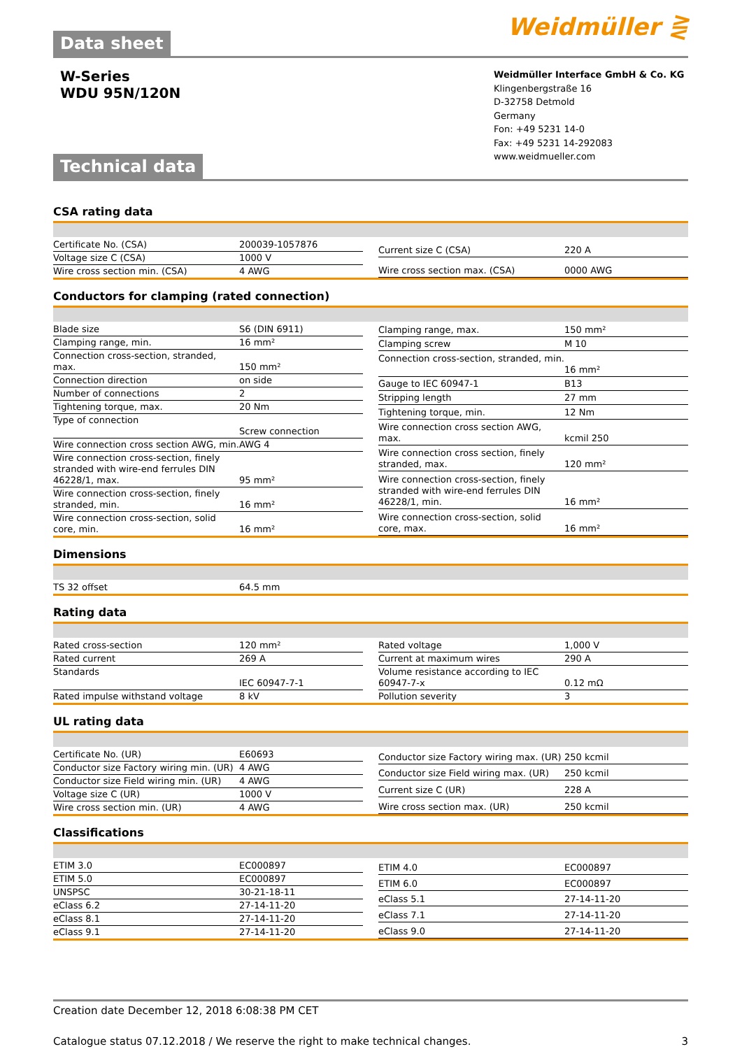Weidmüller ⋛
Data sheet
W-Series
WDU 95N/120N
Weidmüller Interface GmbH & Co. KG
Klingenbergstraße 16
D-32758 Detmold
Germany
Fon: +49 5231 14-0
Fax: +49 5231 14-292083
www.weidmueller.com
Technical data
CSA rating data
| Certificate No. (CSA) | 200039-1057876 |
| Voltage size C (CSA) | 1000 V |
| Wire cross section min. (CSA) | 4 AWG |
| Current size C (CSA) | 220 A |
| Wire cross section max. (CSA) | 0000 AWG |
Conductors for clamping (rated connection)
| Blade size | S6 (DIN 6911) |
| Clamping range, min. | 16 mm² |
| Connection cross-section, stranded, max. | 150 mm² |
| Connection direction | on side |
| Number of connections | 2 |
| Tightening torque, max. | 20 Nm |
| Type of connection | Screw connection |
| Wire connection cross section AWG, min. | AWG 4 |
| Wire connection cross-section, finely stranded with wire-end ferrules DIN 46228/1, max. | 95 mm² |
| Wire connection cross-section, finely stranded, min. | 16 mm² |
| Wire connection cross-section, solid core, min. | 16 mm² |
| Clamping range, max. | 150 mm² |
| Clamping screw | M 10 |
| Connection cross-section, stranded, min. | 16 mm² |
| Gauge to IEC 60947-1 | B13 |
| Stripping length | 27 mm |
| Tightening torque, min. | 12 Nm |
| Wire connection cross section AWG, max. | kcmil 250 |
| Wire connection cross section, finely stranded, max. | 120 mm² |
| Wire connection cross-section, finely stranded with wire-end ferrules DIN 46228/1, min. | 16 mm² |
| Wire connection cross-section, solid core, max. | 16 mm² |
Dimensions
| TS 32 offset | 64.5 mm |
Rating data
| Rated cross-section | 120 mm² |
| Rated current | 269 A |
| Standards | IEC 60947-7-1 |
| Rated impulse withstand voltage | 8 kV |
| Rated voltage | 1,000 V |
| Current at maximum wires | 290 A |
| Volume resistance according to IEC 60947-7-x | 0.12 mΩ |
| Pollution severity | 3 |
UL rating data
| Certificate No. (UR) | E60693 |
| Conductor size Factory wiring min. (UR) | 4 AWG |
| Conductor size Field wiring min. (UR) | 4 AWG |
| Voltage size C (UR) | 1000 V |
| Wire cross section min. (UR) | 4 AWG |
| Conductor size Factory wiring max. (UR) | 250 kcmil |
| Conductor size Field wiring max. (UR) | 250 kcmil |
| Current size C (UR) | 228 A |
| Wire cross section max. (UR) | 250 kcmil |
Classifications
| ETIM 3.0 | EC000897 |
| ETIM 5.0 | EC000897 |
| UNSPSC | 30-21-18-11 |
| eClass 6.2 | 27-14-11-20 |
| eClass 8.1 | 27-14-11-20 |
| eClass 9.1 | 27-14-11-20 |
| ETIM 4.0 | EC000897 |
| ETIM 6.0 | EC000897 |
| eClass 5.1 | 27-14-11-20 |
| eClass 7.1 | 27-14-11-20 |
| eClass 9.0 | 27-14-11-20 |
Creation date December 12, 2018 6:08:38 PM CET
Catalogue status 07.12.2018 / We reserve the right to make technical changes. 3